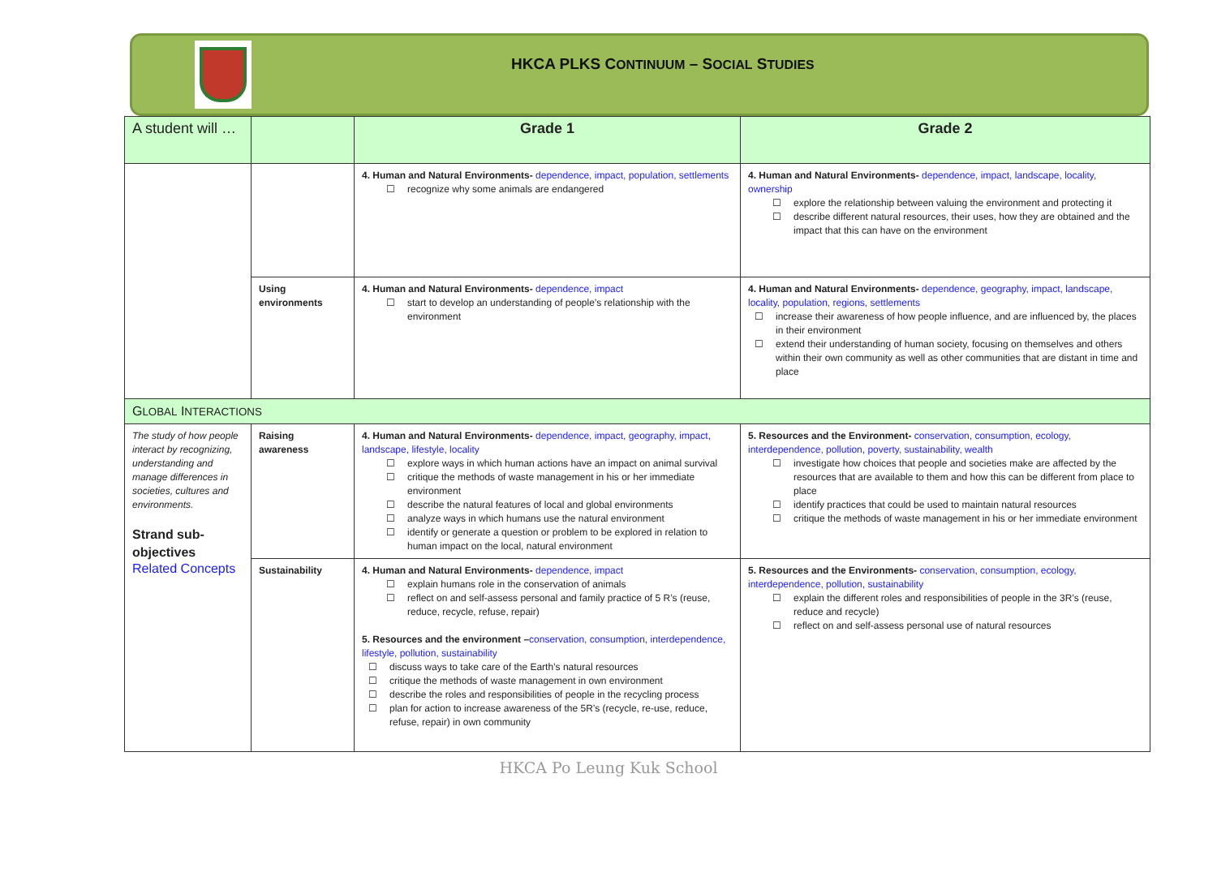HKCA PLKS CONTINUUM – SOCIAL STUDIES
| A student will … | | Grade 1 | Grade 2 |
| | | 4. Human and Natural Environments- dependence, impact, population, settlements ☐ recognize why some animals are endangered | 4. Human and Natural Environments- dependence, impact, landscape, locality, ownership ☐ explore the relationship between valuing the environment and protecting it ☐ describe different natural resources, their uses, how they are obtained and the impact that this can have on the environment |
| | Using environments | 4. Human and Natural Environments- dependence, impact ☐ start to develop an understanding of people’s relationship with the environment | 4. Human and Natural Environments- dependence, geography, impact, landscape, locality, population, regions, settlements ☐ increase their awareness of how people influence, and are influenced by, the places in their environment ☐ extend their understanding of human society, focusing on themselves and others within their own community as well as other communities that are distant in time and place |
| G LOBAL I NTERACTIONS | | | |
| The study of how people interact by recognizing, understanding and manage differences in societies, cultures and environments. Strand sub-objectives Related Concepts | Raising awareness | 4. Human and Natural Environments- dependence, impact, geography, impact, landscape, lifestyle, locality ☐ explore ways in which human actions have an impact on animal survival ☐ critique the methods of waste management in his or her immediate environment ☐ describe the natural features of local and global environments ☐ analyze ways in which humans use the natural environment ☐ identify or generate a question or problem to be explored in relation to human impact on the local, natural environment | 5. Resources and the Environment- conservation, consumption, ecology, interdependence, pollution, poverty, sustainability, wealth ☐ investigate how choices that people and societies make are affected by the resources that are available to them and how this can be different from place to place ☐ identify practices that could be used to maintain natural resources ☐ critique the methods of waste management in his or her immediate environment |
| | Sustainability | 4. Human and Natural Environments- dependence, impact ☐ explain humans role in the conservation of animals ☐ reflect on and self-assess personal and family practice of 5 R’s (reuse, reduce, recycle, refuse, repair) 5. Resources and the environment – conservation, consumption, interdependence, lifestyle, pollution, sustainability ☐ discuss ways to take care of the Earth’s natural resources ☐ critique the methods of waste management in own environment ☐ describe the roles and responsibilities of people in the recycling process ☐ plan for action to increase awareness of the 5R’s (recycle, re-use, reduce, refuse, repair) in own community | 5. Resources and the Environments- conservation, consumption, ecology, interdependence, pollution, sustainability ☐ explain the different roles and responsibilities of people in the 3R’s (reuse, reduce and recycle) ☐ reflect on and self-assess personal use of natural resources |
HKCA Po Leung Kuk School